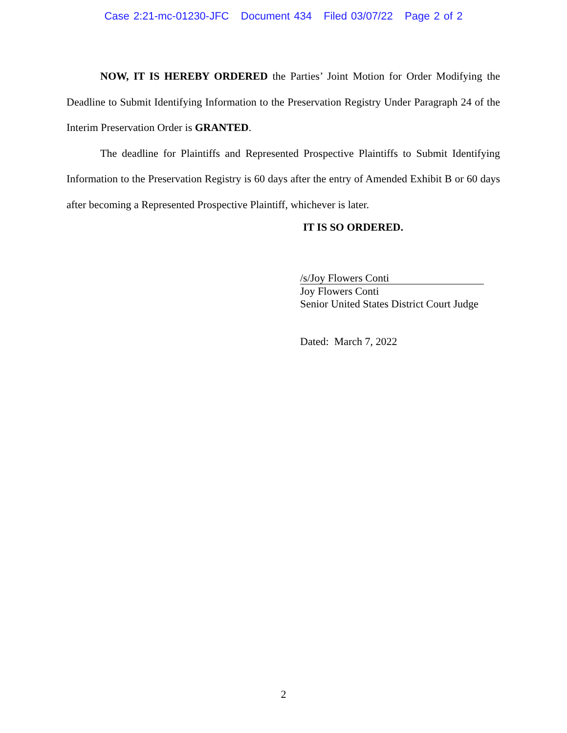Case 2:21-mc-01230-JFC Document 434 Filed 03/07/22 Page 2 of 2
NOW, IT IS HEREBY ORDERED the Parties’ Joint Motion for Order Modifying the Deadline to Submit Identifying Information to the Preservation Registry Under Paragraph 24 of the Interim Preservation Order is GRANTED.
The deadline for Plaintiffs and Represented Prospective Plaintiffs to Submit Identifying Information to the Preservation Registry is 60 days after the entry of Amended Exhibit B or 60 days after becoming a Represented Prospective Plaintiff, whichever is later.
IT IS SO ORDERED.
/s/Joy Flowers Conti
Joy Flowers Conti
Senior United States District Court Judge
Dated: March 7, 2022
2